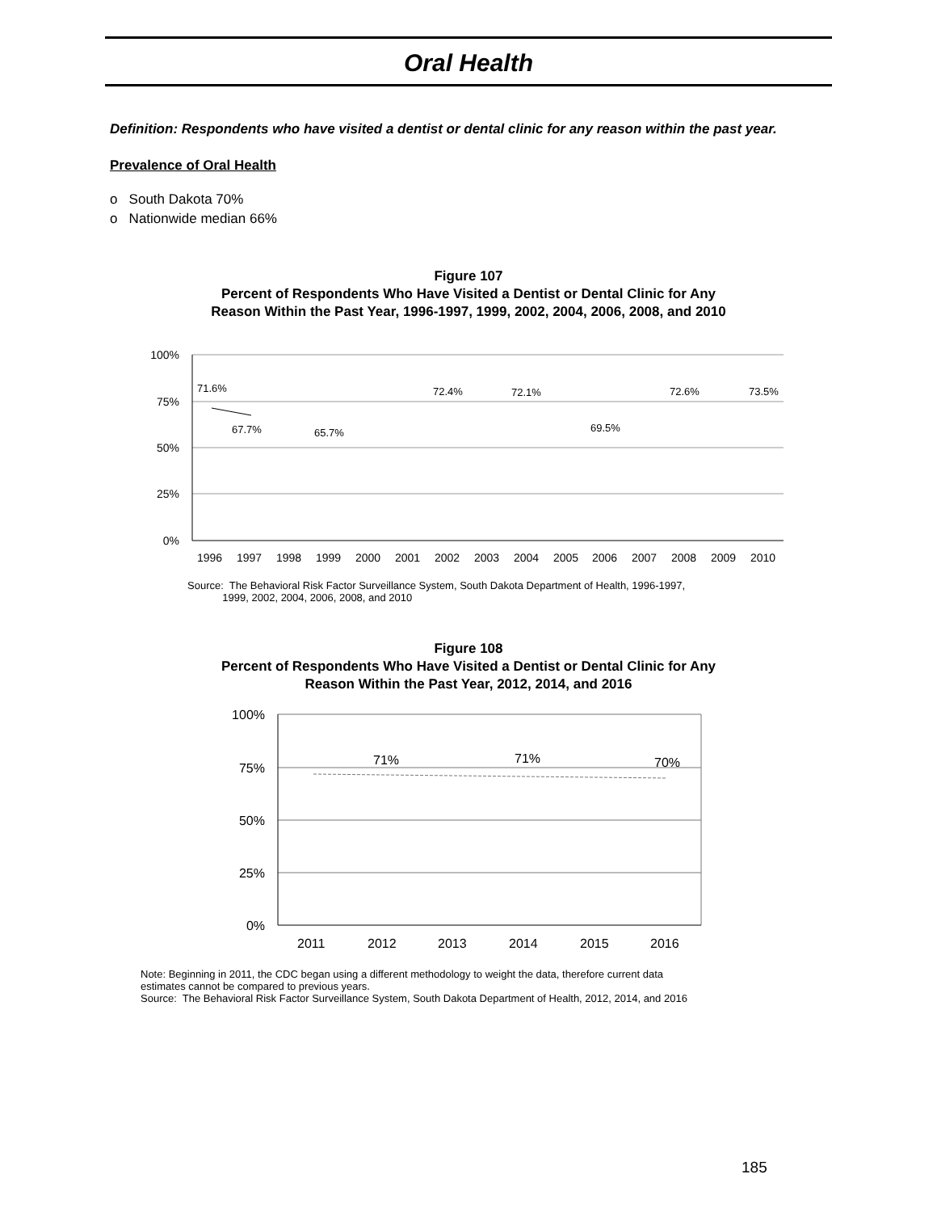Oral Health
Definition: Respondents who have visited a dentist or dental clinic for any reason within the past year.
Prevalence of Oral Health
o South Dakota 70%
o Nationwide median 66%
Figure 107
Percent of Respondents Who Have Visited a Dentist or Dental Clinic for Any
Reason Within the Past Year, 1996-1997, 1999, 2002, 2004, 2006, 2008, and 2010
100%
75%
50%
25%
0%
71.6%
67.7%
65.7%
72.4%
72.1%
69.5%
72.6%
73.5%
1996
1997
1998
1999
2000
2001
2002
2003
2004
2005
2006
2007
2008
2009
2010
Source: The Behavioral Risk Factor Surveillance System, South Dakota Department of Health, 1996-1997,
1999, 2002, 2004, 2006, 2008, and 2010
Figure 108
Percent of Respondents Who Have Visited a Dentist or Dental Clinic for Any
Reason Within the Past Year, 2012, 2014, and 2016
100%
75%
50%
25%
0%
71%
71%
70%
2011
2012
2013
2014
2015
2016
Note: Beginning in 2011, the CDC began using a different methodology to weight the data, therefore current data
estimates cannot be compared to previous years.
Source: The Behavioral Risk Factor Surveillance System, South Dakota Department of Health, 2012, 2014, and 2016
185